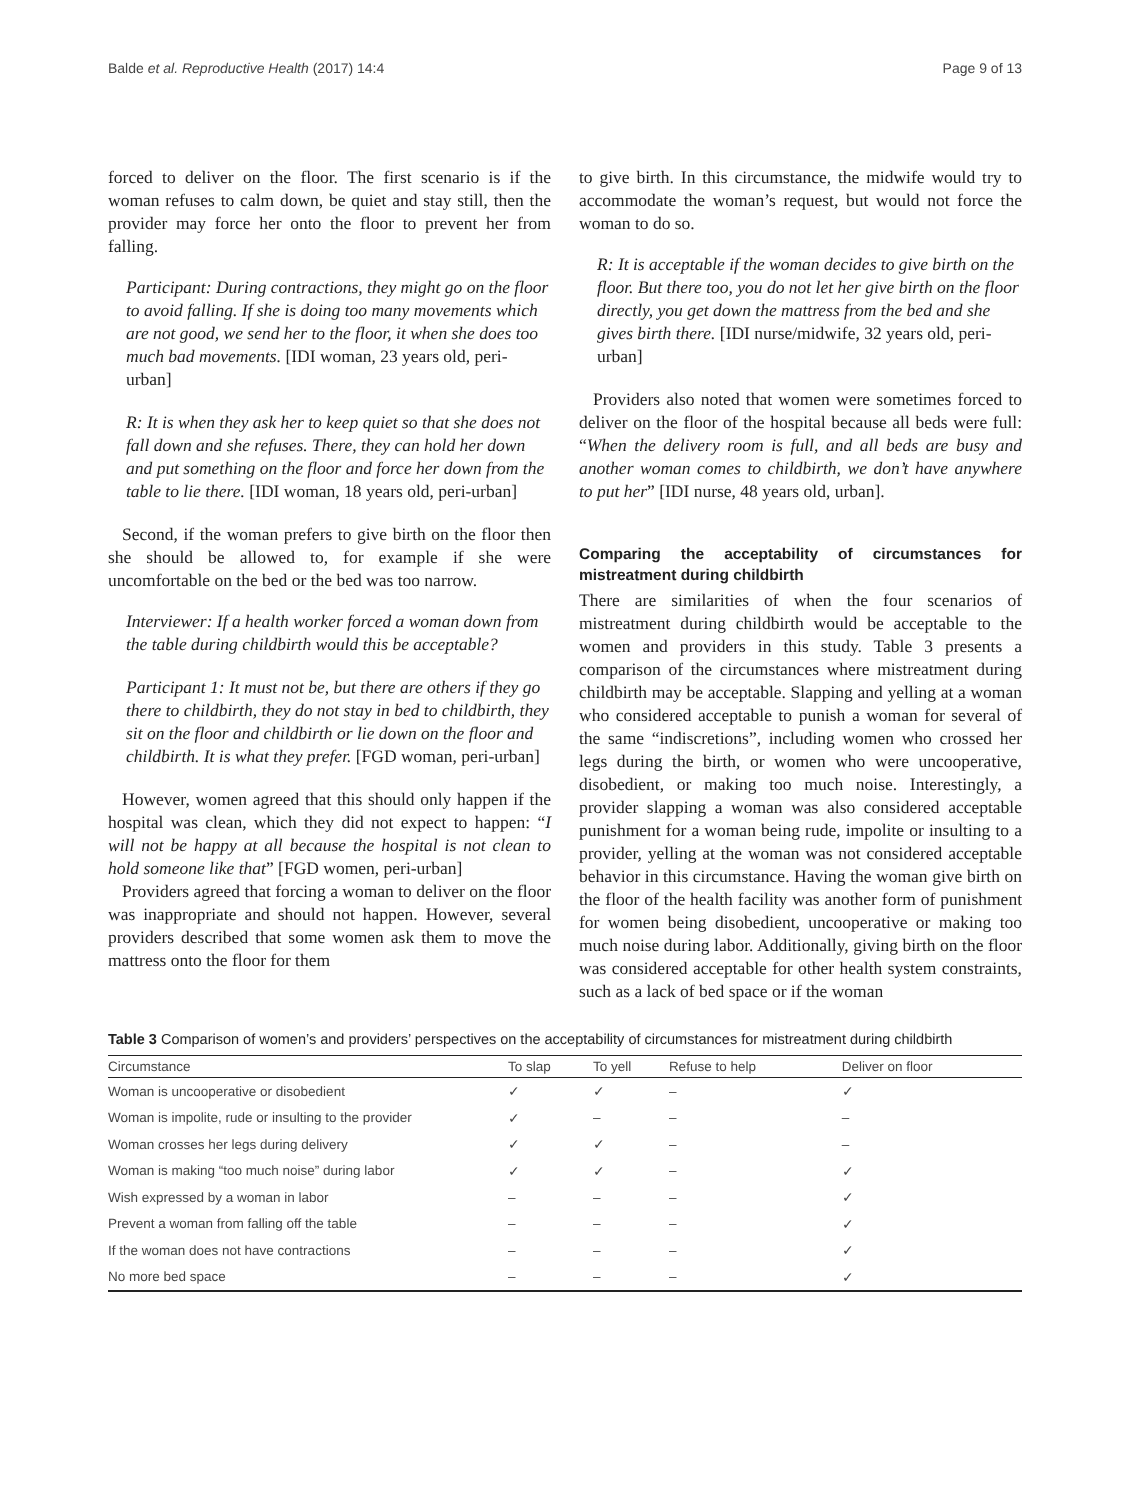Balde et al. Reproductive Health (2017) 14:4 Page 9 of 13
forced to deliver on the floor. The first scenario is if the woman refuses to calm down, be quiet and stay still, then the provider may force her onto the floor to prevent her from falling.
Participant: During contractions, they might go on the floor to avoid falling. If she is doing too many movements which are not good, we send her to the floor, it when she does too much bad movements. [IDI woman, 23 years old, peri-urban]
R: It is when they ask her to keep quiet so that she does not fall down and she refuses. There, they can hold her down and put something on the floor and force her down from the table to lie there. [IDI woman, 18 years old, peri-urban]
Second, if the woman prefers to give birth on the floor then she should be allowed to, for example if she were uncomfortable on the bed or the bed was too narrow.
Interviewer: If a health worker forced a woman down from the table during childbirth would this be acceptable?
Participant 1: It must not be, but there are others if they go there to childbirth, they do not stay in bed to childbirth, they sit on the floor and childbirth or lie down on the floor and childbirth. It is what they prefer. [FGD woman, peri-urban]
However, women agreed that this should only happen if the hospital was clean, which they did not expect to happen: “I will not be happy at all because the hospital is not clean to hold someone like that” [FGD women, peri-urban]
Providers agreed that forcing a woman to deliver on the floor was inappropriate and should not happen. However, several providers described that some women ask them to move the mattress onto the floor for them
to give birth. In this circumstance, the midwife would try to accommodate the woman’s request, but would not force the woman to do so.
R: It is acceptable if the woman decides to give birth on the floor. But there too, you do not let her give birth on the floor directly, you get down the mattress from the bed and she gives birth there. [IDI nurse/midwife, 32 years old, peri-urban]
Providers also noted that women were sometimes forced to deliver on the floor of the hospital because all beds were full: “When the delivery room is full, and all beds are busy and another woman comes to childbirth, we don’t have anywhere to put her” [IDI nurse, 48 years old, urban].
Comparing the acceptability of circumstances for mistreatment during childbirth
There are similarities of when the four scenarios of mistreatment during childbirth would be acceptable to the women and providers in this study. Table 3 presents a comparison of the circumstances where mistreatment during childbirth may be acceptable. Slapping and yelling at a woman who considered acceptable to punish a woman for several of the same “indiscretions”, including women who crossed her legs during the birth, or women who were uncooperative, disobedient, or making too much noise. Interestingly, a provider slapping a woman was also considered acceptable punishment for a woman being rude, impolite or insulting to a provider, yelling at the woman was not considered acceptable behavior in this circumstance. Having the woman give birth on the floor of the health facility was another form of punishment for women being disobedient, uncooperative or making too much noise during labor. Additionally, giving birth on the floor was considered acceptable for other health system constraints, such as a lack of bed space or if the woman
Table 3 Comparison of women’s and providers’ perspectives on the acceptability of circumstances for mistreatment during childbirth
| Circumstance | To slap | To yell | Refuse to help | Deliver on floor |
| --- | --- | --- | --- | --- |
| Woman is uncooperative or disobedient | ✓ | ✓ | – | ✓ |
| Woman is impolite, rude or insulting to the provider | ✓ | – | – | – |
| Woman crosses her legs during delivery | ✓ | ✓ | – | – |
| Woman is making “too much noise” during labor | ✓ | ✓ | – | ✓ |
| Wish expressed by a woman in labor | – | – | – | ✓ |
| Prevent a woman from falling off the table | – | – | – | ✓ |
| If the woman does not have contractions | – | – | – | ✓ |
| No more bed space | – | – | – | ✓ |